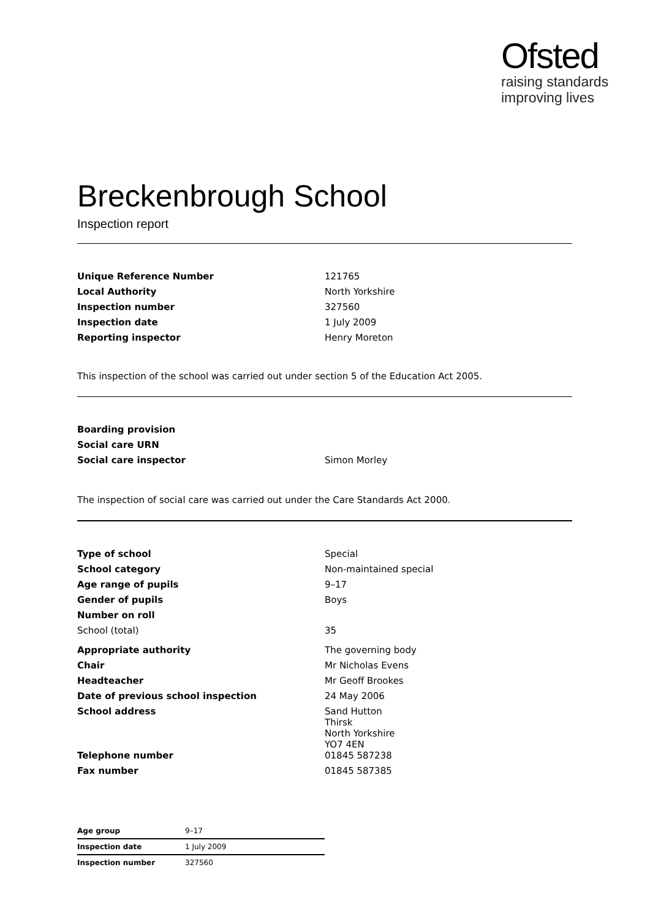Ofsted
raising standards
improving lives
Breckenbrough School
Inspection report
| Unique Reference Number | 121765 |
| Local Authority | North Yorkshire |
| Inspection number | 327560 |
| Inspection date | 1 July 2009 |
| Reporting inspector | Henry Moreton |
This inspection of the school was carried out under section 5 of the Education Act 2005.
| Boarding provision | |
| Social care URN | |
| Social care inspector | Simon Morley |
The inspection of social care was carried out under the Care Standards Act 2000.
| Type of school | Special |
| School category | Non-maintained special |
| Age range of pupils | 9–17 |
| Gender of pupils | Boys |
| Number on roll | |
| School (total) | 35 |
| Appropriate authority | The governing body |
| Chair | Mr Nicholas Evens |
| Headteacher | Mr Geoff Brookes |
| Date of previous school inspection | 24 May 2006 |
| School address | Sand Hutton Thirsk North Yorkshire YO7 4EN |
| Telephone number | 01845 587238 |
| Fax number | 01845 587385 |
| Age group | 9–17 |
| Inspection date | 1 July 2009 |
| Inspection number | 327560 |